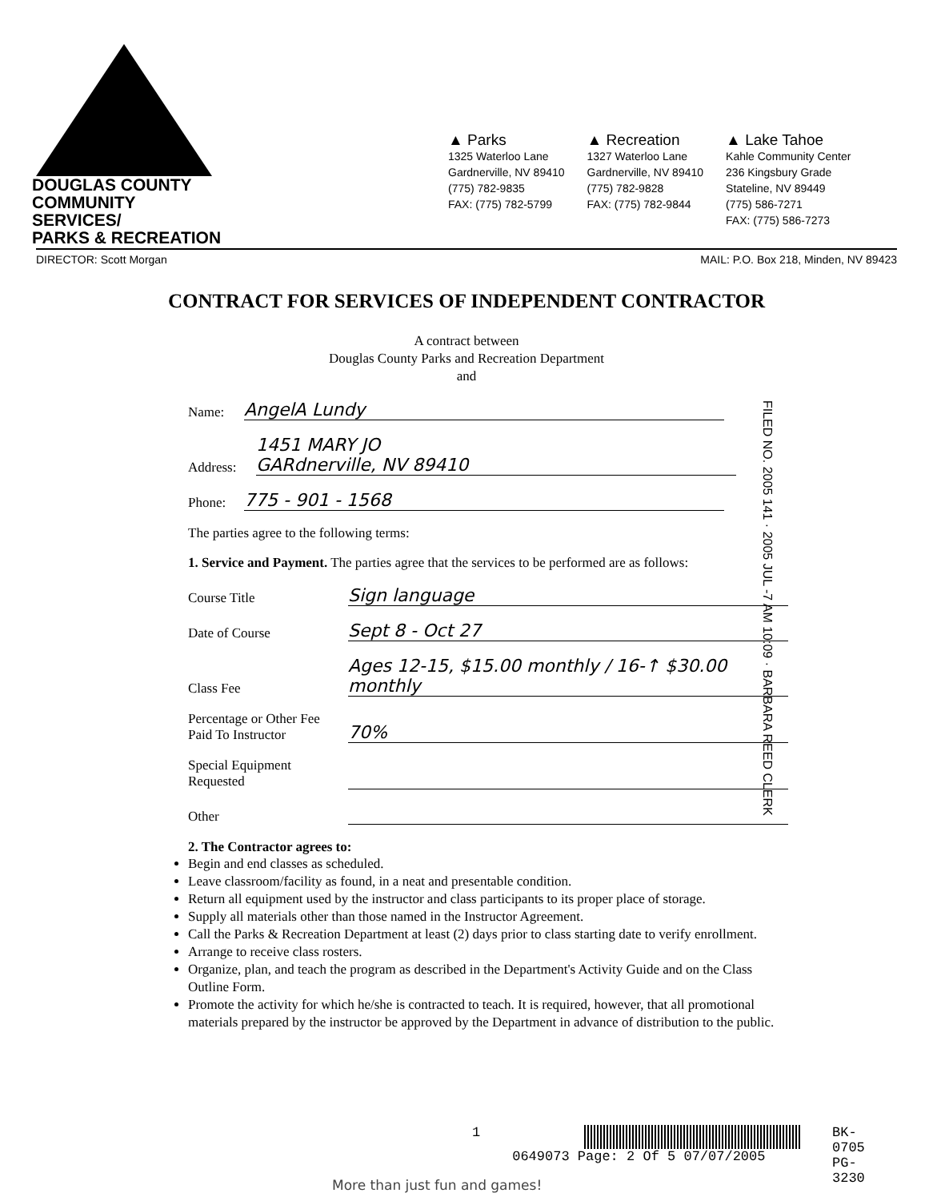DOUGLAS COUNTY
COMMUNITY SERVICES/
PARKS & RECREATION
▲ Parks
1325 Waterloo Lane
Gardnerville, NV 89410
(775) 782-9835
FAX: (775) 782-5799
▲ Recreation
1327 Waterloo Lane
Gardnerville, NV 89410
(775) 782-9828
FAX: (775) 782-9844
▲ Lake Tahoe
Kahle Community Center
236 Kingsbury Grade
Stateline, NV 89449
(775) 586-7271
FAX: (775) 586-7273
DIRECTOR: Scott Morgan MAIL: P.O. Box 218, Minden, NV 89423
CONTRACT FOR SERVICES OF INDEPENDENT CONTRACTOR
A contract between
Douglas County Parks and Recreation Department
and
Name: AngelA Lundy
Address: 1451 MARY JO
GARdnerville, NV 89410
Phone: 775 - 901 - 1568
The parties agree to the following terms:
1. Service and Payment. The parties agree that the services to be performed are as follows:
Course Title Sign language
Date of Course Sept 8 - Oct 27
Class Fee Ages 12-15, $15.00 monthly / 16-↑ $30.00 monthly
Percentage or Other Fee
Paid To Instructor 70%
Special Equipment
Requested
Other
2. The Contractor agrees to:
Begin and end classes as scheduled.
Leave classroom/facility as found, in a neat and presentable condition.
Return all equipment used by the instructor and class participants to its proper place of storage.
Supply all materials other than those named in the Instructor Agreement.
Call the Parks & Recreation Department at least (2) days prior to class starting date to verify enrollment.
Arrange to receive class rosters.
Organize, plan, and teach the program as described in the Department's Activity Guide and on the Class Outline Form.
Promote the activity for which he/she is contracted to teach. It is required, however, that all promotional materials prepared by the instructor be approved by the Department in advance of distribution to the public.
FILED NO. 2005 141 · 2005 JUL -7 AM 10:09 · BARBARA REED CLERK
1
0649073 Page: 2 Of 5 07/07/2005
BK- 0705
PG- 3230
More than just fun and games!